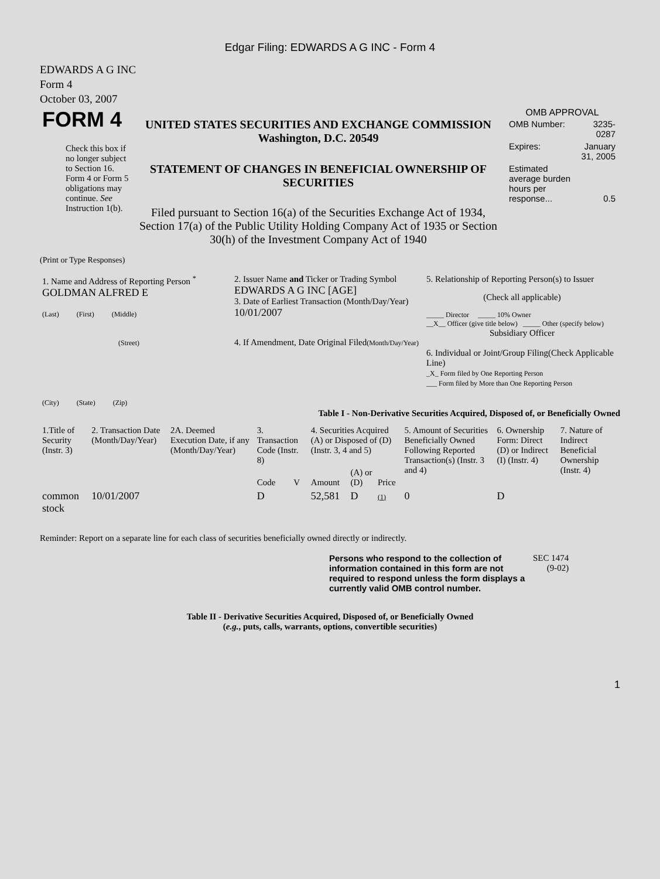Edgar Filing: EDWARDS A G INC - Form 4
EDWARDS A G INC
Form 4
October 03, 2007
| FORM 4 Check this box if no longer subject to Section 16. Form 4 or Form 5 obligations may continue. See Instruction 1(b). | UNITED STATES SECURITIES AND EXCHANGE COMMISSION Washington, D.C. 20549 STATEMENT OF CHANGES IN BENEFICIAL OWNERSHIP OF SECURITIES Filed pursuant to Section 16(a) of the Securities Exchange Act of 1934, Section 17(a) of the Public Utility Holding Company Act of 1935 or Section 30(h) of the Investment Company Act of 1940 | OMB APPROVAL / OMB Number: / 3235-0287 / / Expires: / January 31, 2005 / / Estimated average burden hours per response... / 0.5 / |
(Print or Type Responses)
| 1. Name and Address of Reporting Person <sup>*</sup> GOLDMAN ALFRED E (Last) (First) (Middle) | 2. Issuer Name and Ticker or Trading Symbol EDWARDS A G INC [AGE] 3. Date of Earliest Transaction (Month/Day/Year) 10/01/2007 | 5. Relationship of Reporting Person(s) to Issuer (Check all applicable) _____ Director _____ 10% Owner __X__ Officer (give title below) _____ Other (specify below) Subsidiary Officer 6. Individual or Joint/Group Filing(Check Applicable Line) _X_ Form filed by One Reporting Person ___ Form filed by More than One Reporting Person |
| (Street) (City) (State) (Zip) | 4. If Amendment, Date Original Filed (Month/Day/Year) | |
Table I - Non-Derivative Securities Acquired, Disposed of, or Beneficially Owned
| 1.Title of Security (Instr. 3) | 2. Transaction Date (Month/Day/Year) | 2A. Deemed Execution Date, if any (Month/Day/Year) | 3. Transaction Code (Instr. 8) | | 4. Securities Acquired (A) or Disposed of (D) (Instr. 3, 4 and 5) | | | 5. Amount of Securities Beneficially Owned Following Reported Transaction(s) (Instr. 3 and 4) | 6. Ownership Form: Direct (D) or Indirect (I) (Instr. 4) | 7. Nature of Indirect Beneficial Ownership (Instr. 4) |
| --- | --- | --- | --- | --- | --- | --- | --- | --- | --- | --- |
| | | | Code | V | Amount | (A) or (D) | Price | | | |
| common stock | 10/01/2007 | | D | | 52,581 | D | (1) | 0 | D | |
Reminder: Report on a separate line for each class of securities beneficially owned directly or indirectly.
| Persons who respond to the collection of information contained in this form are not required to respond unless the form displays a currently valid OMB control number. | SEC 1474 (9-02) |
Table II - Derivative Securities Acquired, Disposed of, or Beneficially Owned
(e.g., puts, calls, warrants, options, convertible securities)
1